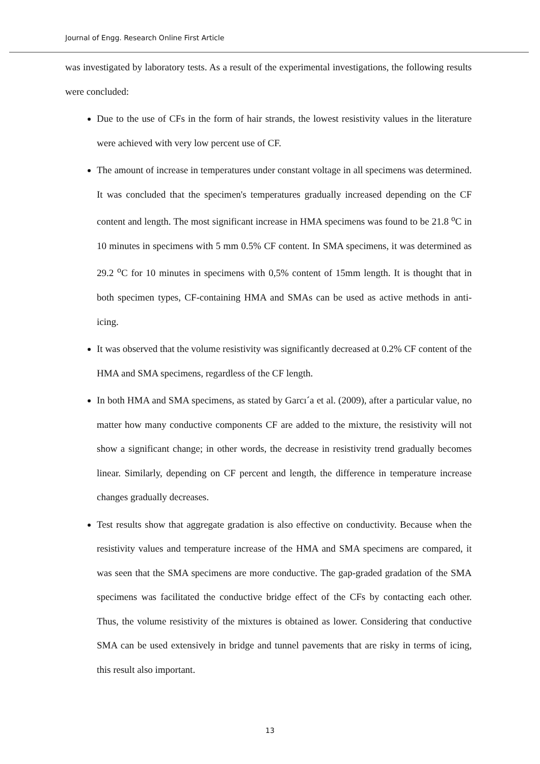Journal of Engg. Research Online First Article
was investigated by laboratory tests. As a result of the experimental investigations, the following results were concluded:
Due to the use of CFs in the form of hair strands, the lowest resistivity values in the literature were achieved with very low percent use of CF.
The amount of increase in temperatures under constant voltage in all specimens was determined. It was concluded that the specimen's temperatures gradually increased depending on the CF content and length. The most significant increase in HMA specimens was found to be 21.8 <sup>o</sup>C in 10 minutes in specimens with 5 mm 0.5% CF content. In SMA specimens, it was determined as 29.2 <sup>o</sup>C for 10 minutes in specimens with 0,5% content of 15mm length. It is thought that in both specimen types, CF-containing HMA and SMAs can be used as active methods in anti-icing.
It was observed that the volume resistivity was significantly decreased at 0.2% CF content of the HMA and SMA specimens, regardless of the CF length.
In both HMA and SMA specimens, as stated by Garcı´a et al. (2009), after a particular value, no matter how many conductive components CF are added to the mixture, the resistivity will not show a significant change; in other words, the decrease in resistivity trend gradually becomes linear. Similarly, depending on CF percent and length, the difference in temperature increase changes gradually decreases.
Test results show that aggregate gradation is also effective on conductivity. Because when the resistivity values and temperature increase of the HMA and SMA specimens are compared, it was seen that the SMA specimens are more conductive. The gap-graded gradation of the SMA specimens was facilitated the conductive bridge effect of the CFs by contacting each other. Thus, the volume resistivity of the mixtures is obtained as lower. Considering that conductive SMA can be used extensively in bridge and tunnel pavements that are risky in terms of icing, this result also important.
13